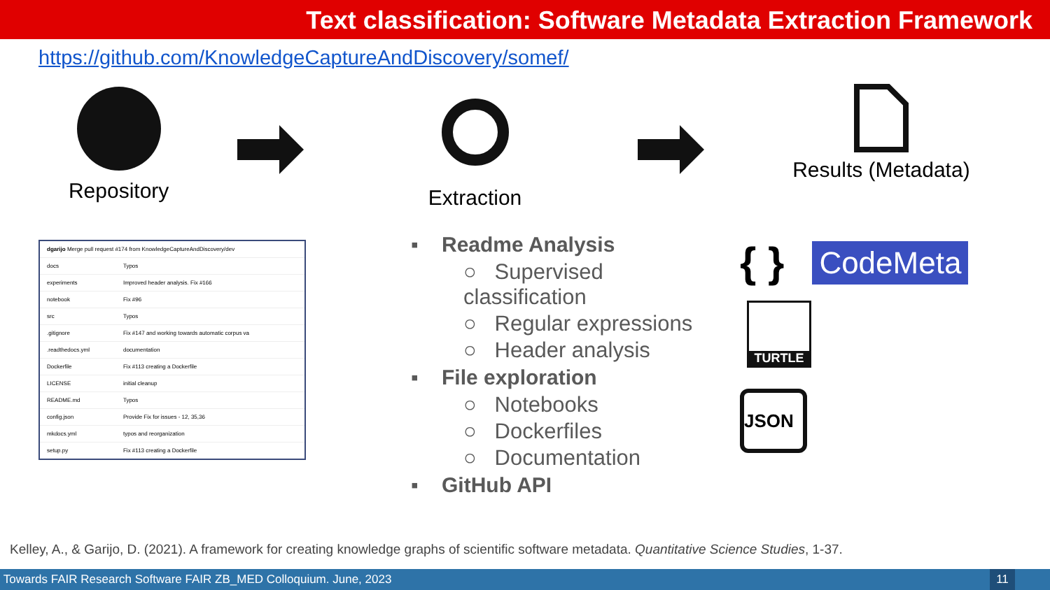Text classification: Software Metadata Extraction Framework
https://github.com/KnowledgeCaptureAndDiscovery/somef/
Repository Extraction Results (Metadata)
| dgarijo Merge pull request #174 from KnowledgeCaptureAndDiscovery/dev | |
| docs | Typos |
| experiments | Improved header analysis. Fix #166 |
| notebook | Fix #96 |
| src | Typos |
| .gitignore | Fix #147 and working towards automatic corpus va |
| .readthedocs.yml | documentation |
| Dockerfile | Fix #113 creating a Dockerfile |
| LICENSE | initial cleanup |
| README.md | Typos |
| config.json | Provide Fix for issues - 12, 35,36 |
| mkdocs.yml | typos and reorganization |
| setup.py | Fix #113 creating a Dockerfile |
▪ Readme Analysis
○ Supervised classification
○ Regular expressions
○ Header analysis
▪ File exploration
○ Notebooks
○ Dockerfiles
○ Documentation
▪ GitHub API
{ } CodeMeta
TURTLE
JSON
Kelley, A., & Garijo, D. (2021). A framework for creating knowledge graphs of scientific software metadata. Quantitative Science Studies, 1-37.
Towards FAIR Research Software FAIR ZB_MED Colloquium. June, 2023 11